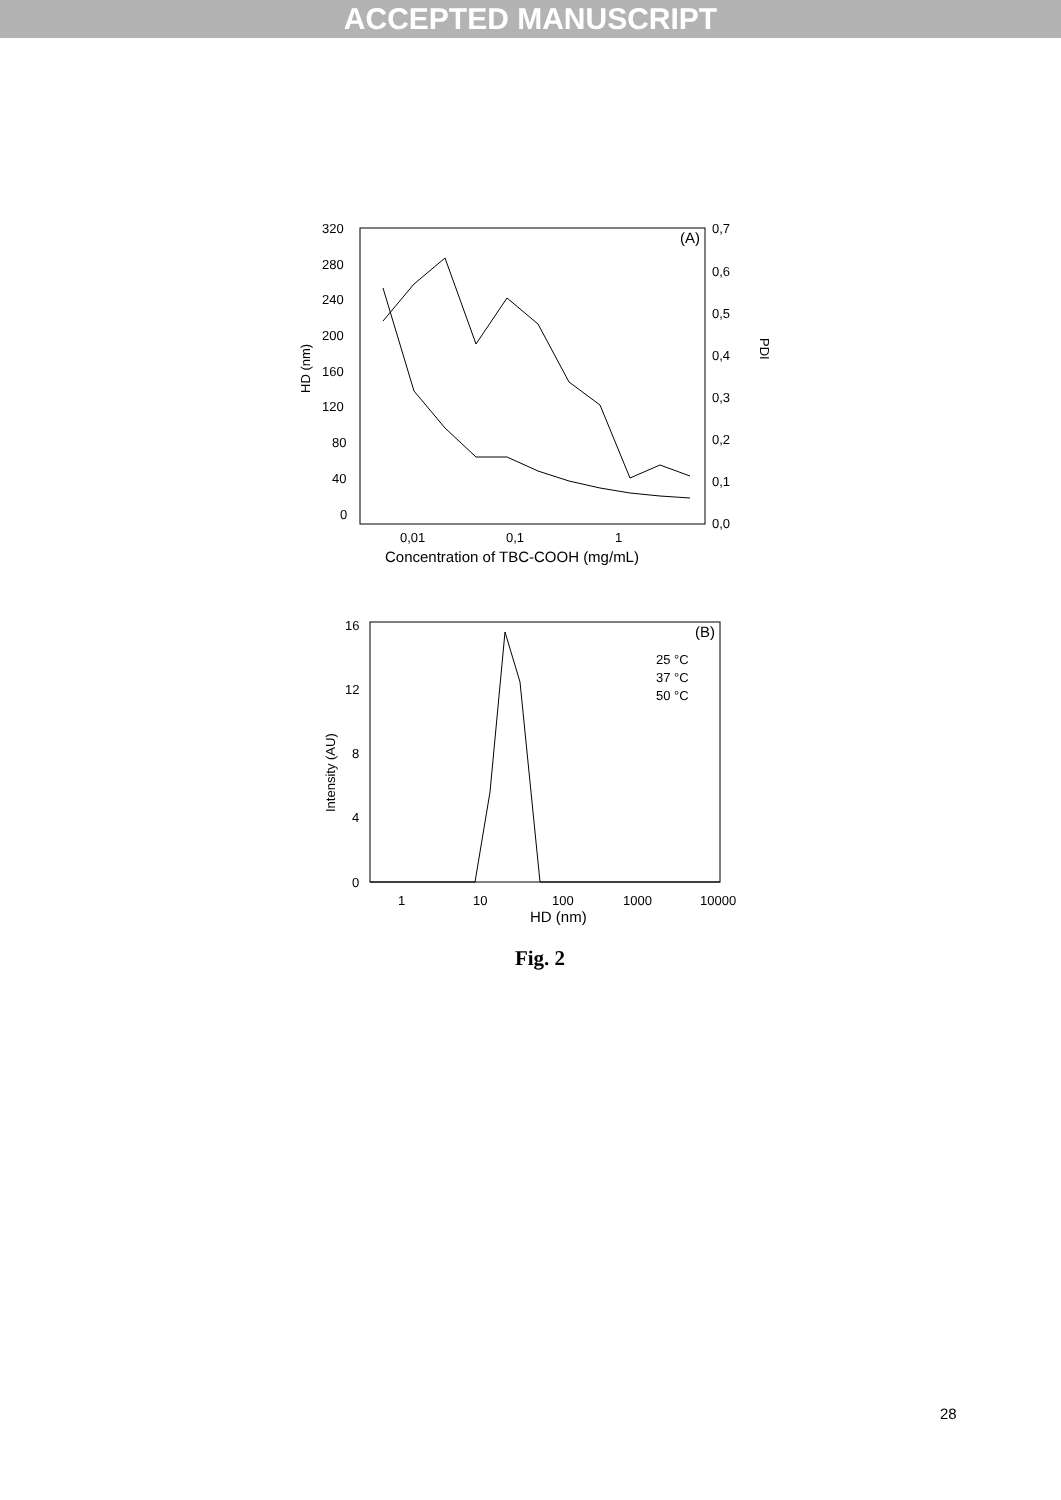ACCEPTED MANUSCRIPT
HD (nm)
320
280
240
200
160
120
80
40
0
0,7
0,6
0,5
0,4
0,3
0,2
0,1
0,0
PDI
(A)
0,01
0,1
1
Concentration of TBC-COOH (mg/mL)
Intensity (AU)
16
12
8
4
0
(B)
25 °C
37 °C
50 °C
1
10
100
1000
10000
HD (nm)
Fig. 2
28